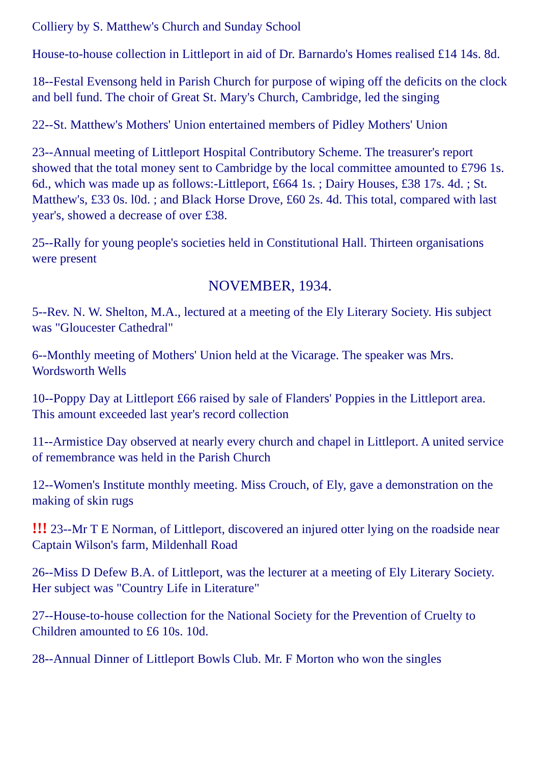Colliery by S. Matthew's Church and Sunday School
House-to-house collection in Littleport in aid of Dr. Barnardo's Homes realised £14 14s. 8d.
18--Festal Evensong held in Parish Church for purpose of wiping off the deficits on the clock and bell fund. The choir of Great St. Mary's Church, Cambridge, led the singing
22--St. Matthew's Mothers' Union entertained members of Pidley Mothers' Union
23--Annual meeting of Littleport Hospital Contributory Scheme. The treasurer's report showed that the total money sent to Cambridge by the local committee amounted to £796 1s. 6d., which was made up as follows:-Littleport, £664 1s. ; Dairy Houses, £38 17s. 4d. ; St. Matthew's, £33 0s. l0d. ; and Black Horse Drove, £60 2s. 4d. This total, compared with last year's, showed a decrease of over £38.
25--Rally for young people's societies held in Constitutional Hall. Thirteen organisations were present
NOVEMBER, 1934.
5--Rev. N. W. Shelton, M.A., lectured at a meeting of the Ely Literary Society. His subject was "Gloucester Cathedral"
6--Monthly meeting of Mothers' Union held at the Vicarage. The speaker was Mrs. Wordsworth Wells
10--Poppy Day at Littleport £66 raised by sale of Flanders' Poppies in the Littleport area. This amount exceeded last year's record collection
11--Armistice Day observed at nearly every church and chapel in Littleport. A united service of remembrance was held in the Parish Church
12--Women's Institute monthly meeting. Miss Crouch, of Ely, gave a demonstration on the making of skin rugs
!!! 23--Mr T E Norman, of Littleport, discovered an injured otter lying on the roadside near Captain Wilson's farm, Mildenhall Road
26--Miss D Defew B.A. of Littleport, was the lecturer at a meeting of Ely Literary Society. Her subject was "Country Life in Literature"
27--House-to-house collection for the National Society for the Prevention of Cruelty to Children amounted to £6 10s. 10d.
28--Annual Dinner of Littleport Bowls Club. Mr. F Morton who won the singles